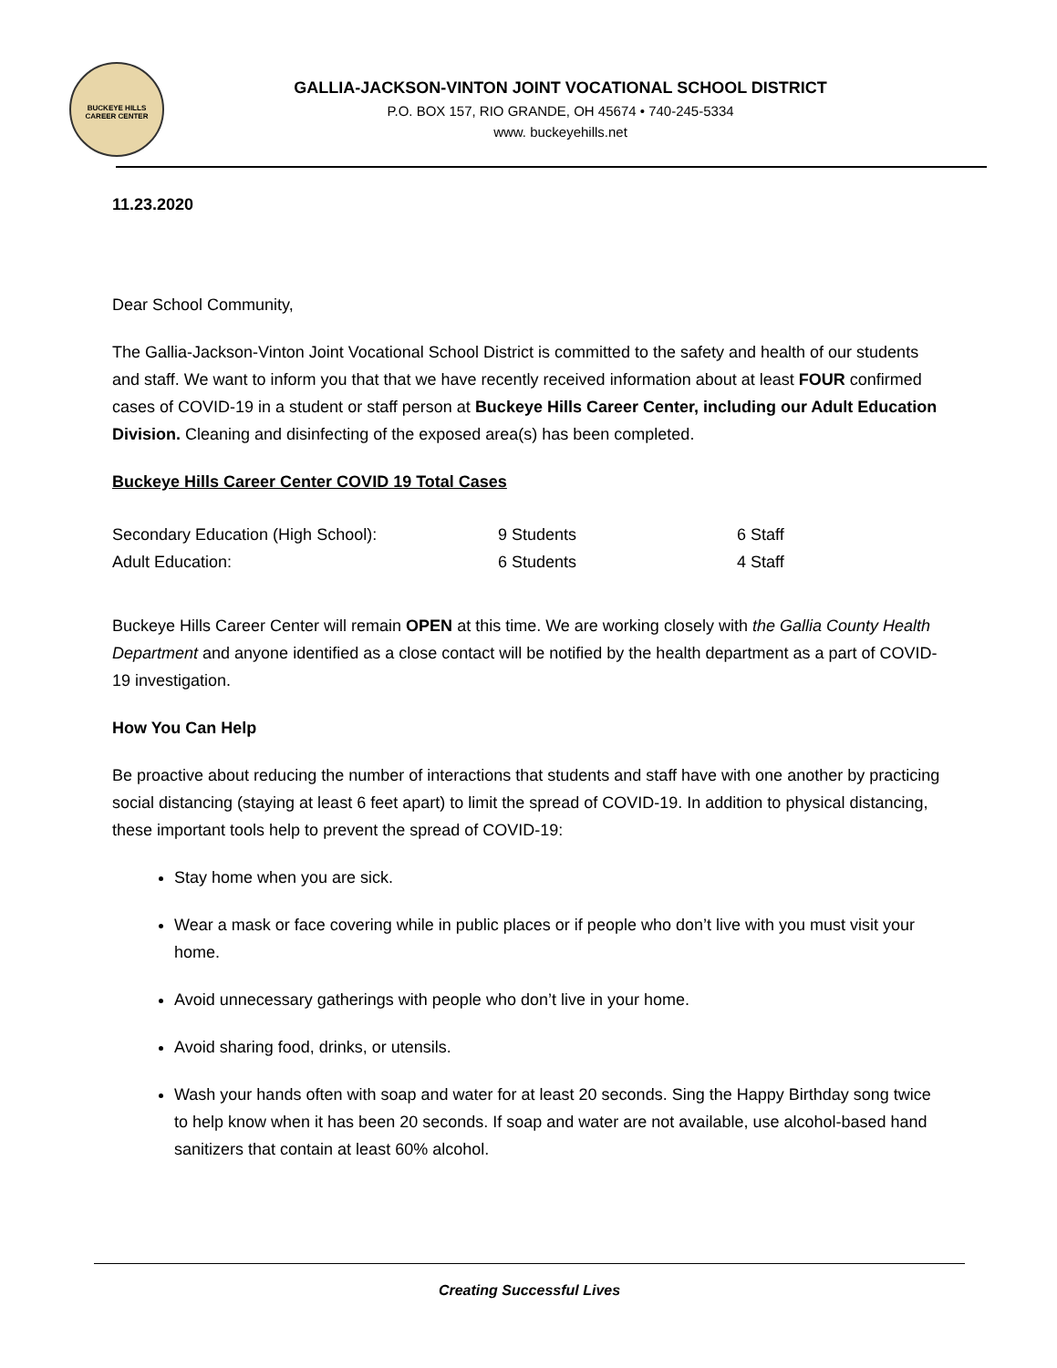BUCKEYE HILLS CAREER CENTER
GALLIA-JACKSON-VINTON JOINT VOCATIONAL SCHOOL DISTRICT
P.O. BOX 157, RIO GRANDE, OH 45674 • 740-245-5334
www. buckeyehills.net
11.23.2020
Dear School Community,
The Gallia-Jackson-Vinton Joint Vocational School District is committed to the safety and health of our students and staff. We want to inform you that that we have recently received information about at least FOUR confirmed cases of COVID-19 in a student or staff person at Buckeye Hills Career Center, including our Adult Education Division. Cleaning and disinfecting of the exposed area(s) has been completed.
Buckeye Hills Career Center COVID 19 Total Cases
| Secondary Education (High School): | 9 Students | 6 Staff |
| Adult Education: | 6 Students | 4 Staff |
Buckeye Hills Career Center will remain OPEN at this time. We are working closely with the Gallia County Health Department and anyone identified as a close contact will be notified by the health department as a part of COVID-19 investigation.
How You Can Help
Be proactive about reducing the number of interactions that students and staff have with one another by practicing social distancing (staying at least 6 feet apart) to limit the spread of COVID-19. In addition to physical distancing, these important tools help to prevent the spread of COVID-19:
Stay home when you are sick.
Wear a mask or face covering while in public places or if people who don’t live with you must visit your home.
Avoid unnecessary gatherings with people who don’t live in your home.
Avoid sharing food, drinks, or utensils.
Wash your hands often with soap and water for at least 20 seconds. Sing the Happy Birthday song twice to help know when it has been 20 seconds. If soap and water are not available, use alcohol-based hand sanitizers that contain at least 60% alcohol.
Creating Successful Lives